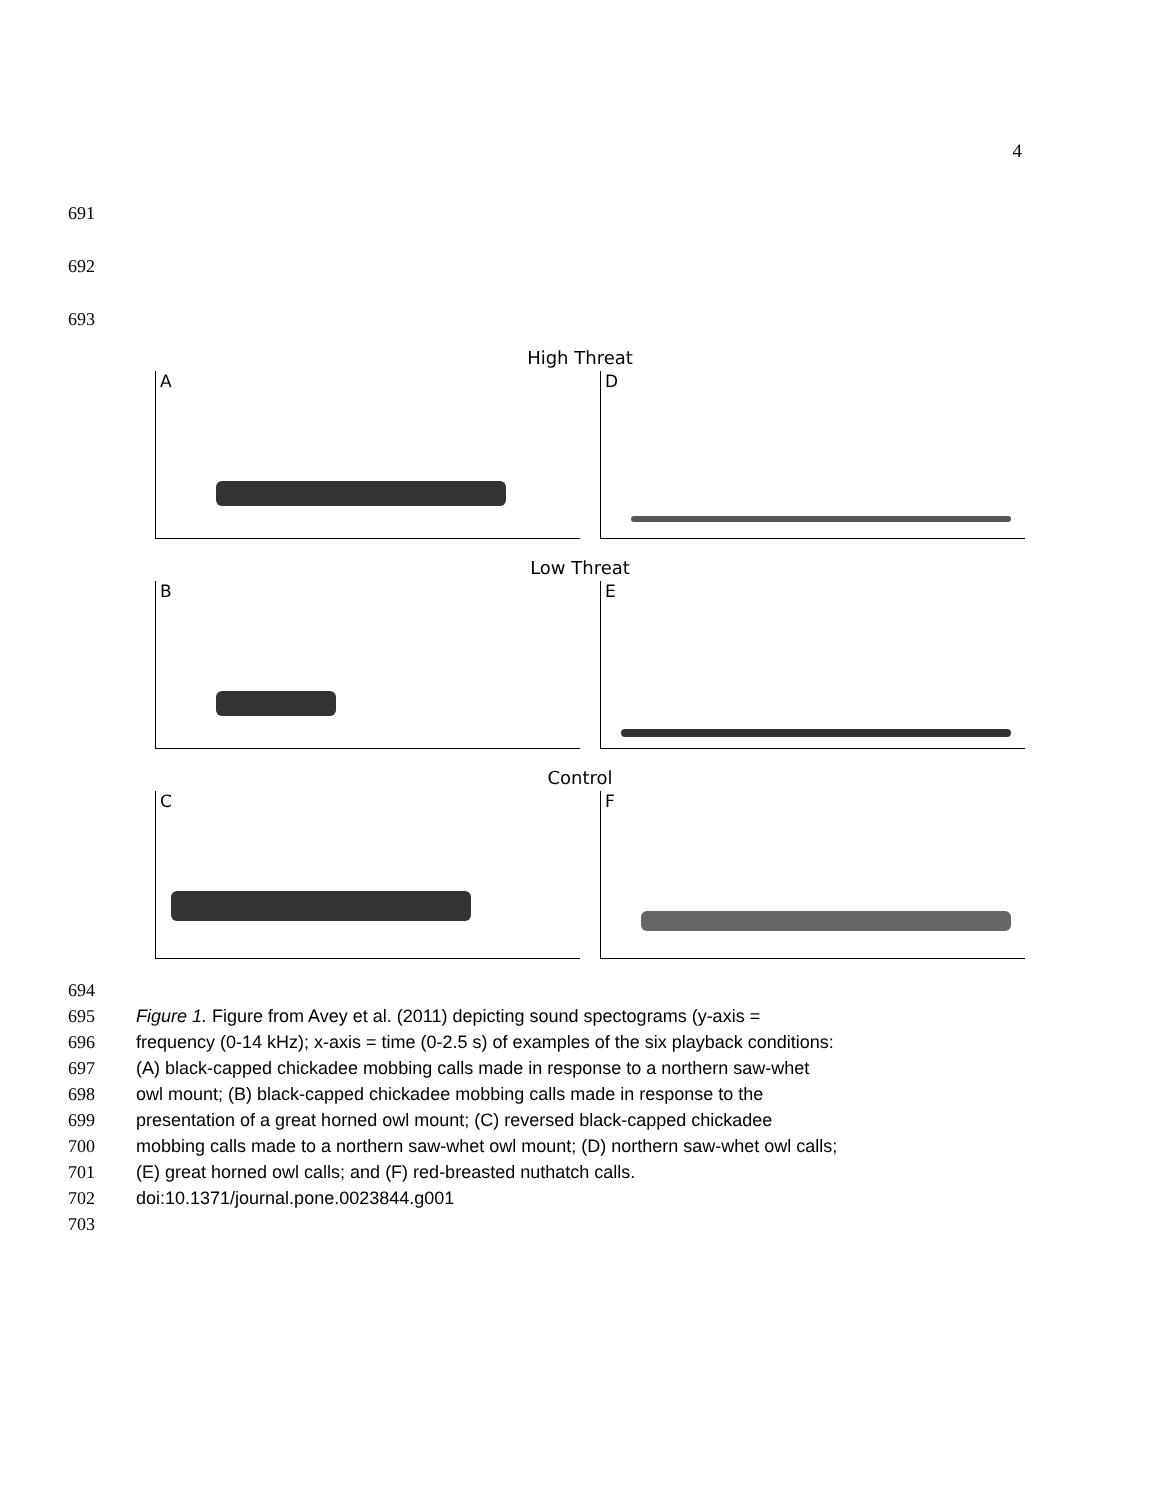4
691
692
693
High Threat
A
D
Low Threat
B
E
Control
C
F
694
695 Figure 1. Figure from Avey et al. (2011) depicting sound spectograms (y-axis =
696 frequency (0-14 kHz); x-axis = time (0-2.5 s) of examples of the six playback conditions:
697 (A) black-capped chickadee mobbing calls made in response to a northern saw-whet
698 owl mount; (B) black-capped chickadee mobbing calls made in response to the
699 presentation of a great horned owl mount; (C) reversed black-capped chickadee
700 mobbing calls made to a northern saw-whet owl mount; (D) northern saw-whet owl calls;
701 (E) great horned owl calls; and (F) red-breasted nuthatch calls.
702 doi:10.1371/journal.pone.0023844.g001
703